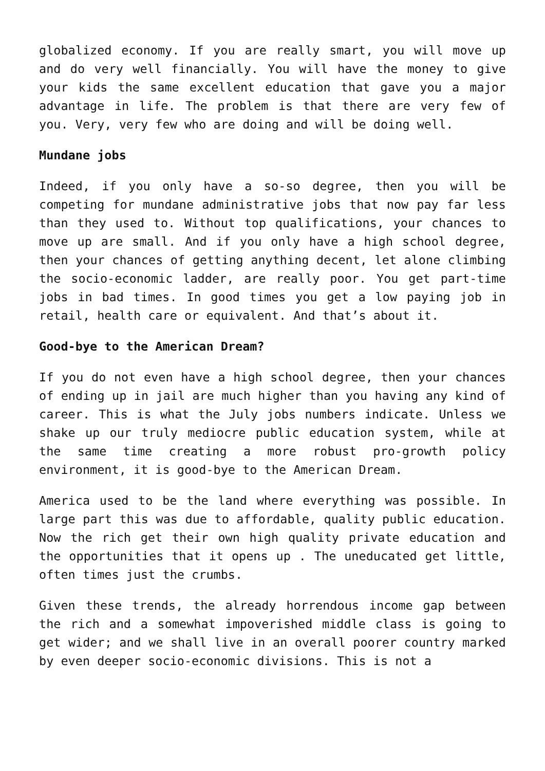globalized economy. If you are really smart, you will move up and do very well financially. You will have the money to give your kids the same excellent education that gave you a major advantage in life. The problem is that there are very few of you. Very, very few who are doing and will be doing well.
Mundane jobs
Indeed, if you only have a so-so degree, then you will be competing for mundane administrative jobs that now pay far less than they used to. Without top qualifications, your chances to move up are small. And if you only have a high school degree, then your chances of getting anything decent, let alone climbing the socio-economic ladder, are really poor. You get part-time jobs in bad times. In good times you get a low paying job in retail, health care or equivalent. And that’s about it.
Good-bye to the American Dream?
If you do not even have a high school degree, then your chances of ending up in jail are much higher than you having any kind of career. This is what the July jobs numbers indicate. Unless we shake up our truly mediocre public education system, while at the same time creating a more robust pro-growth policy environment, it is good-bye to the American Dream.
America used to be the land where everything was possible. In large part this was due to affordable, quality public education. Now the rich get their own high quality private education and the opportunities that it opens up . The uneducated get little, often times just the crumbs.
Given these trends, the already horrendous income gap between the rich and a somewhat impoverished middle class is going to get wider; and we shall live in an overall poorer country marked by even deeper socio-economic divisions. This is not a